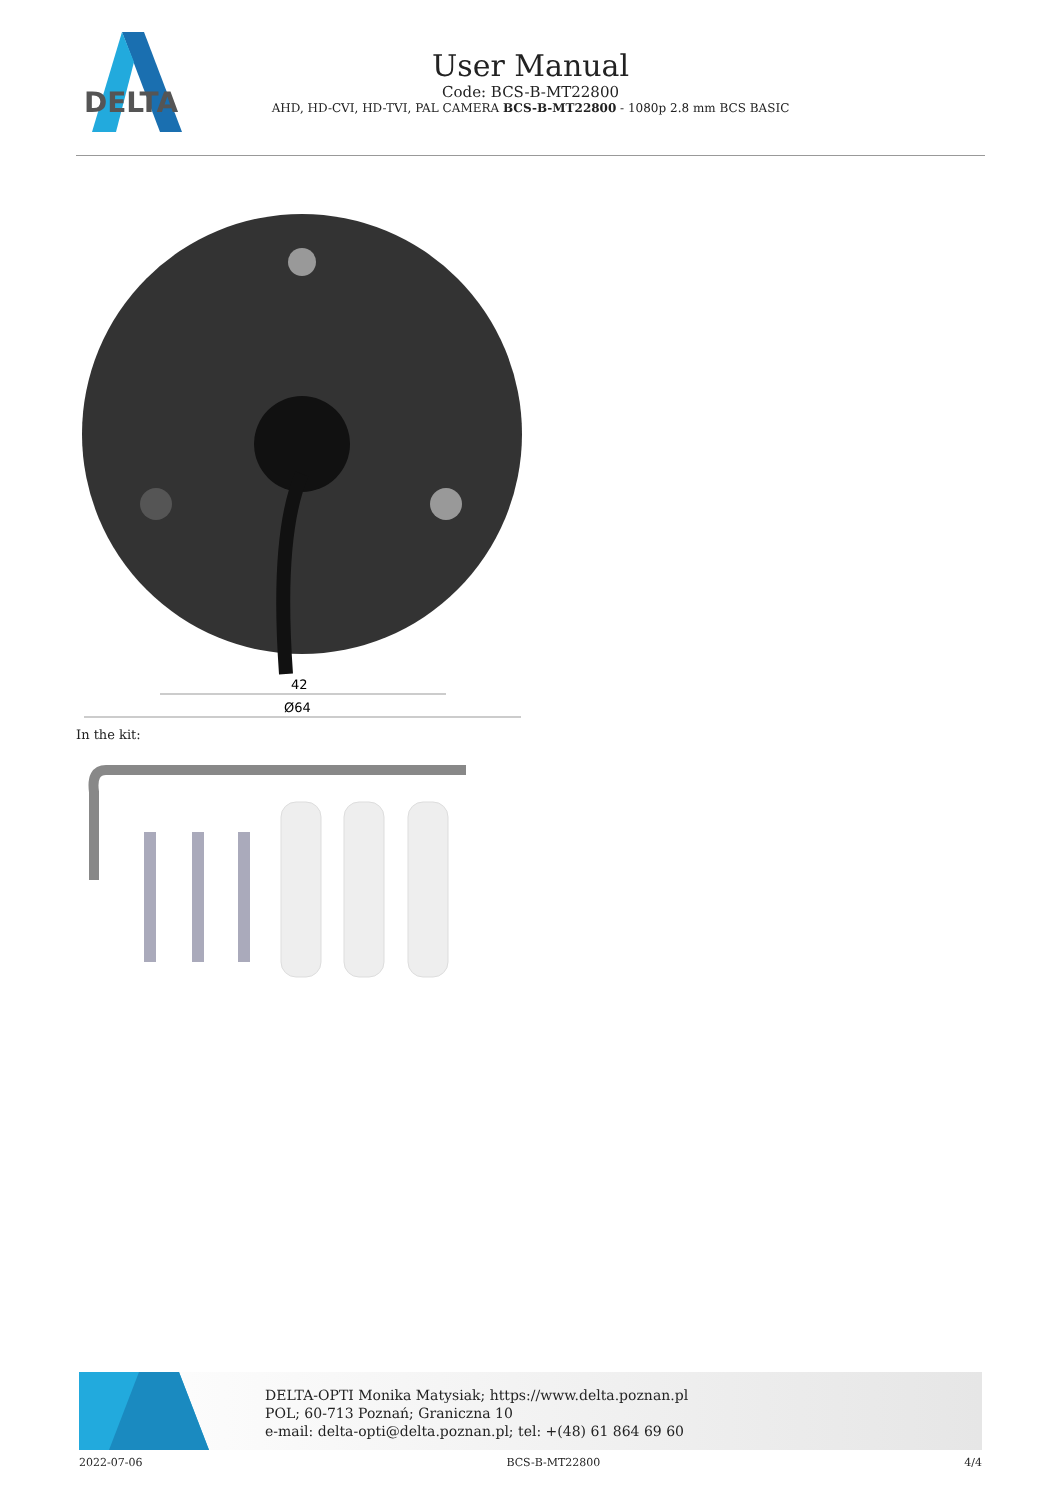DELTA
User Manual
Code: BCS-B-MT22800
AHD, HD-CVI, HD-TVI, PAL CAMERA BCS-B-MT22800 - 1080p 2.8 mm BCS BASIC
42
Ø64
In the kit:
DELTA-OPTI Monika Matysiak; https://www.delta.poznan.pl
POL; 60-713 Poznań; Graniczna 10
e-mail: delta-opti@delta.poznan.pl; tel: +(48) 61 864 69 60
2022-07-06 BCS-B-MT22800 4/4